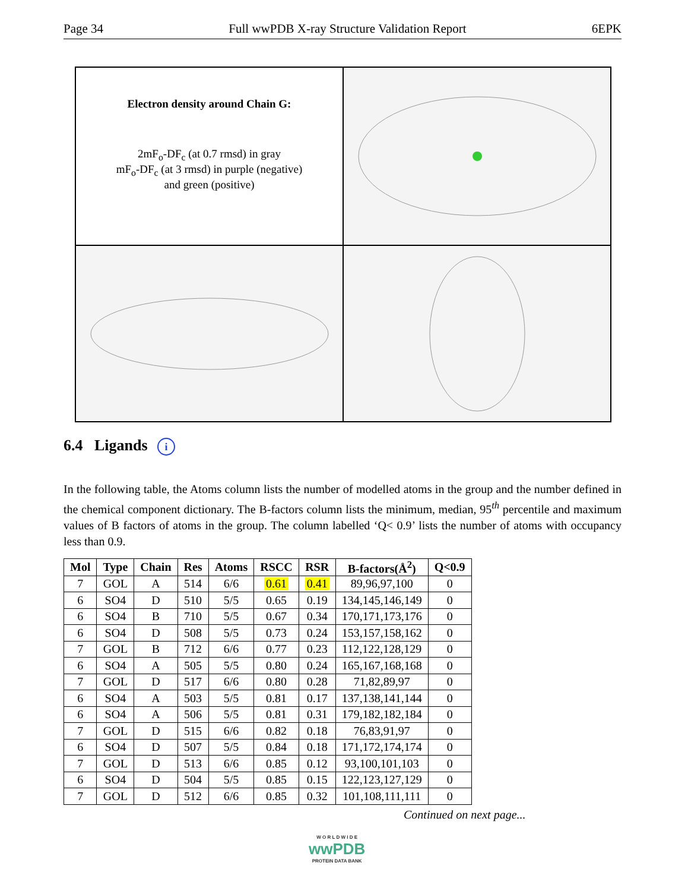Page 34 Full wwPDB X-ray Structure Validation Report 6EPK
Electron density around Chain G:
2mF<sub>o</sub>-DF<sub>c</sub> (at 0.7 rmsd) in gray
mF<sub>o</sub>-DF<sub>c</sub> (at 3 rmsd) in purple (negative)
and green (positive)
6.4 Ligands i
In the following table, the Atoms column lists the number of modelled atoms in the group and the number defined in the chemical component dictionary. The B-factors column lists the minimum, median, 95<sup>th</sup> percentile and maximum values of B factors of atoms in the group. The column labelled ‘Q< 0.9’ lists the number of atoms with occupancy less than 0.9.
| Mol | Type | Chain | Res | Atoms | RSCC | RSR | B-factors(Å<sup>2</sup>) | Q<0.9 |
| --- | --- | --- | --- | --- | --- | --- | --- | --- |
| 7 | GOL | A | 514 | 6/6 | 0.61 | 0.41 | 89,96,97,100 | 0 |
| 6 | SO4 | D | 510 | 5/5 | 0.65 | 0.19 | 134,145,146,149 | 0 |
| 6 | SO4 | B | 710 | 5/5 | 0.67 | 0.34 | 170,171,173,176 | 0 |
| 6 | SO4 | D | 508 | 5/5 | 0.73 | 0.24 | 153,157,158,162 | 0 |
| 7 | GOL | B | 712 | 6/6 | 0.77 | 0.23 | 112,122,128,129 | 0 |
| 6 | SO4 | A | 505 | 5/5 | 0.80 | 0.24 | 165,167,168,168 | 0 |
| 7 | GOL | D | 517 | 6/6 | 0.80 | 0.28 | 71,82,89,97 | 0 |
| 6 | SO4 | A | 503 | 5/5 | 0.81 | 0.17 | 137,138,141,144 | 0 |
| 6 | SO4 | A | 506 | 5/5 | 0.81 | 0.31 | 179,182,182,184 | 0 |
| 7 | GOL | D | 515 | 6/6 | 0.82 | 0.18 | 76,83,91,97 | 0 |
| 6 | SO4 | D | 507 | 5/5 | 0.84 | 0.18 | 171,172,174,174 | 0 |
| 7 | GOL | D | 513 | 6/6 | 0.85 | 0.12 | 93,100,101,103 | 0 |
| 6 | SO4 | D | 504 | 5/5 | 0.85 | 0.15 | 122,123,127,129 | 0 |
| 7 | GOL | D | 512 | 6/6 | 0.85 | 0.32 | 101,108,111,111 | 0 |
Continued on next page...
W O R L D W I D E
wwPDB
PROTEIN DATA BANK